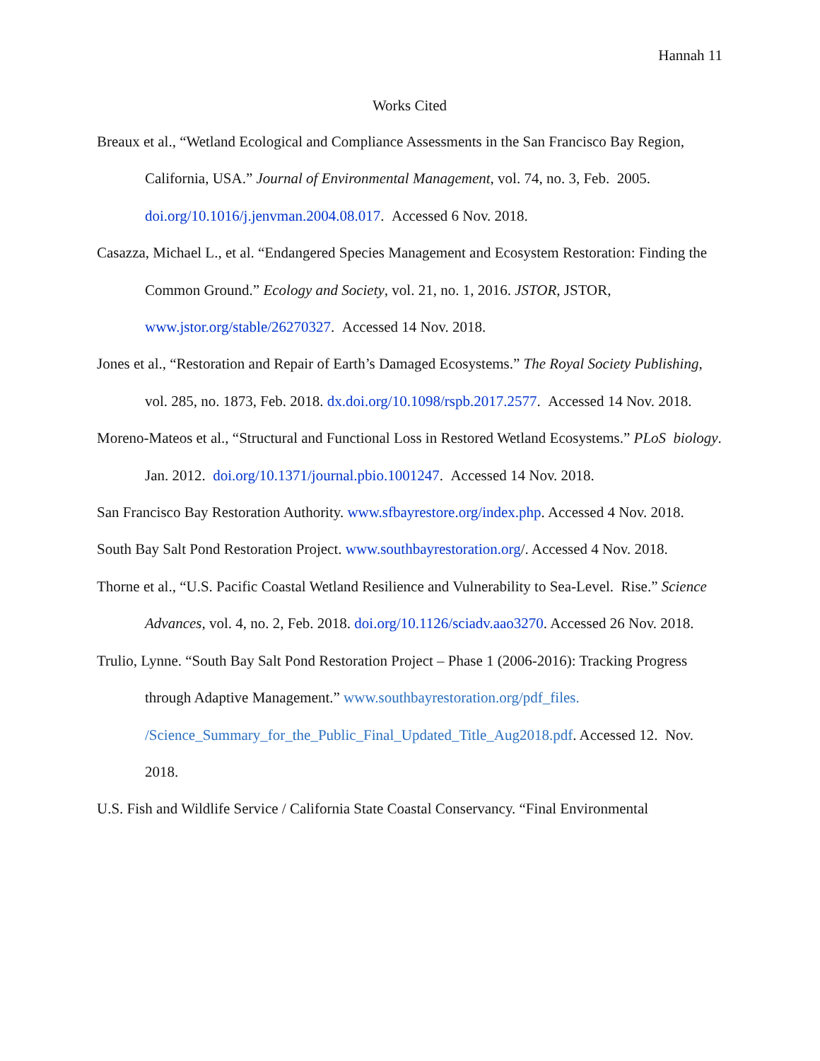Hannah 11
Works Cited
Breaux et al., “Wetland Ecological and Compliance Assessments in the San Francisco Bay Region, California, USA.” Journal of Environmental Management, vol. 74, no. 3, Feb. 2005. doi.org/10.1016/j.jenvman.2004.08.017. Accessed 6 Nov. 2018.
Casazza, Michael L., et al. “Endangered Species Management and Ecosystem Restoration: Finding the Common Ground.” Ecology and Society, vol. 21, no. 1, 2016. JSTOR, JSTOR, www.jstor.org/stable/26270327. Accessed 14 Nov. 2018.
Jones et al., “Restoration and Repair of Earth’s Damaged Ecosystems.” The Royal Society Publishing, vol. 285, no. 1873, Feb. 2018. dx.doi.org/10.1098/rspb.2017.2577. Accessed 14 Nov. 2018.
Moreno-Mateos et al., “Structural and Functional Loss in Restored Wetland Ecosystems.” PLoS biology. Jan. 2012. doi.org/10.1371/journal.pbio.1001247. Accessed 14 Nov. 2018.
San Francisco Bay Restoration Authority. www.sfbayrestore.org/index.php. Accessed 4 Nov. 2018.
South Bay Salt Pond Restoration Project. www.southbayrestoration.org/. Accessed 4 Nov. 2018.
Thorne et al., “U.S. Pacific Coastal Wetland Resilience and Vulnerability to Sea-Level. Rise.” Science Advances, vol. 4, no. 2, Feb. 2018. doi.org/10.1126/sciadv.aao3270. Accessed 26 Nov. 2018.
Trulio, Lynne. “South Bay Salt Pond Restoration Project – Phase 1 (2006-2016): Tracking Progress through Adaptive Management.” www.southbayrestoration.org/pdf_files.
/Science_Summary_for_the_Public_Final_Updated_Title_Aug2018.pdf. Accessed 12. Nov. 2018.
U.S. Fish and Wildlife Service / California State Coastal Conservancy. “Final Environmental